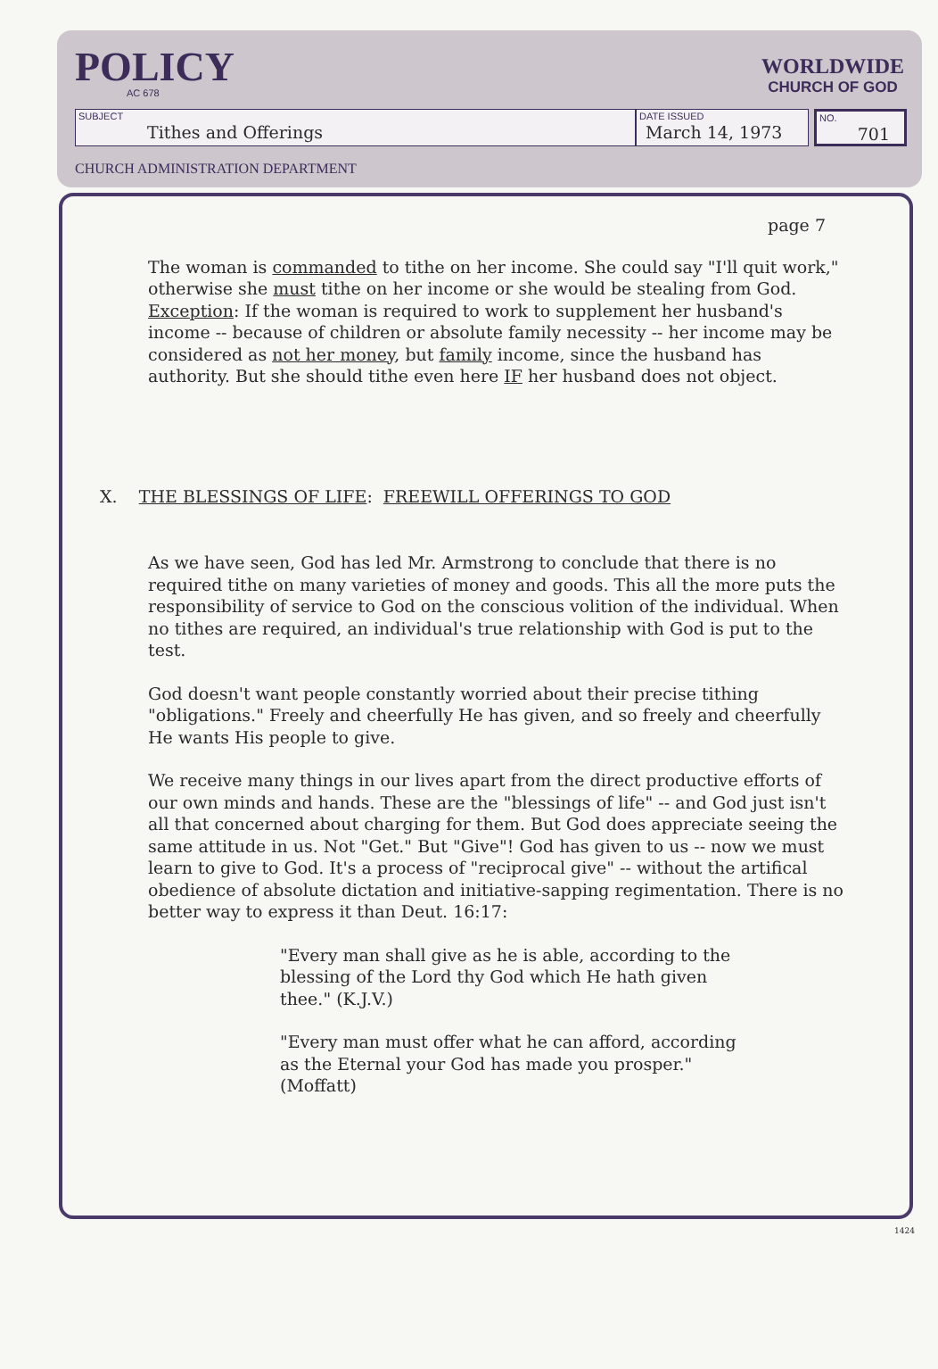POLICY
AC 678
WORLDWIDE
CHURCH OF GOD
SUBJECT
Tithes and Offerings
DATE ISSUED
March 14, 1973
NO.
701
CHURCH ADMINISTRATION DEPARTMENT
page 7
The woman is commanded to tithe on her income. She could say "I'll quit work," otherwise she must tithe on her income or she would be stealing from God. Exception: If the woman is required to work to supplement her husband's income -- because of children or absolute family necessity -- her income may be considered as not her money, but family income, since the husband has authority. But she should tithe even here IF her husband does not object.
X. THE BLESSINGS OF LIFE: FREEWILL OFFERINGS TO GOD
As we have seen, God has led Mr. Armstrong to conclude that there is no required tithe on many varieties of money and goods. This all the more puts the responsibility of service to God on the conscious volition of the individual. When no tithes are required, an individual's true relationship with God is put to the test.
God doesn't want people constantly worried about their precise tithing "obligations." Freely and cheerfully He has given, and so freely and cheerfully He wants His people to give.
We receive many things in our lives apart from the direct productive efforts of our own minds and hands. These are the "blessings of life" -- and God just isn't all that concerned about charging for them. But God does appreciate seeing the same attitude in us. Not "Get." But "Give"! God has given to us -- now we must learn to give to God. It's a process of "reciprocal give" -- without the artifical obedience of absolute dictation and initiative-sapping regimentation. There is no better way to express it than Deut. 16:17:
"Every man shall give as he is able, according to the blessing of the Lord thy God which He hath given thee." (K.J.V.)
"Every man must offer what he can afford, according as the Eternal your God has made you prosper." (Moffatt)
1424